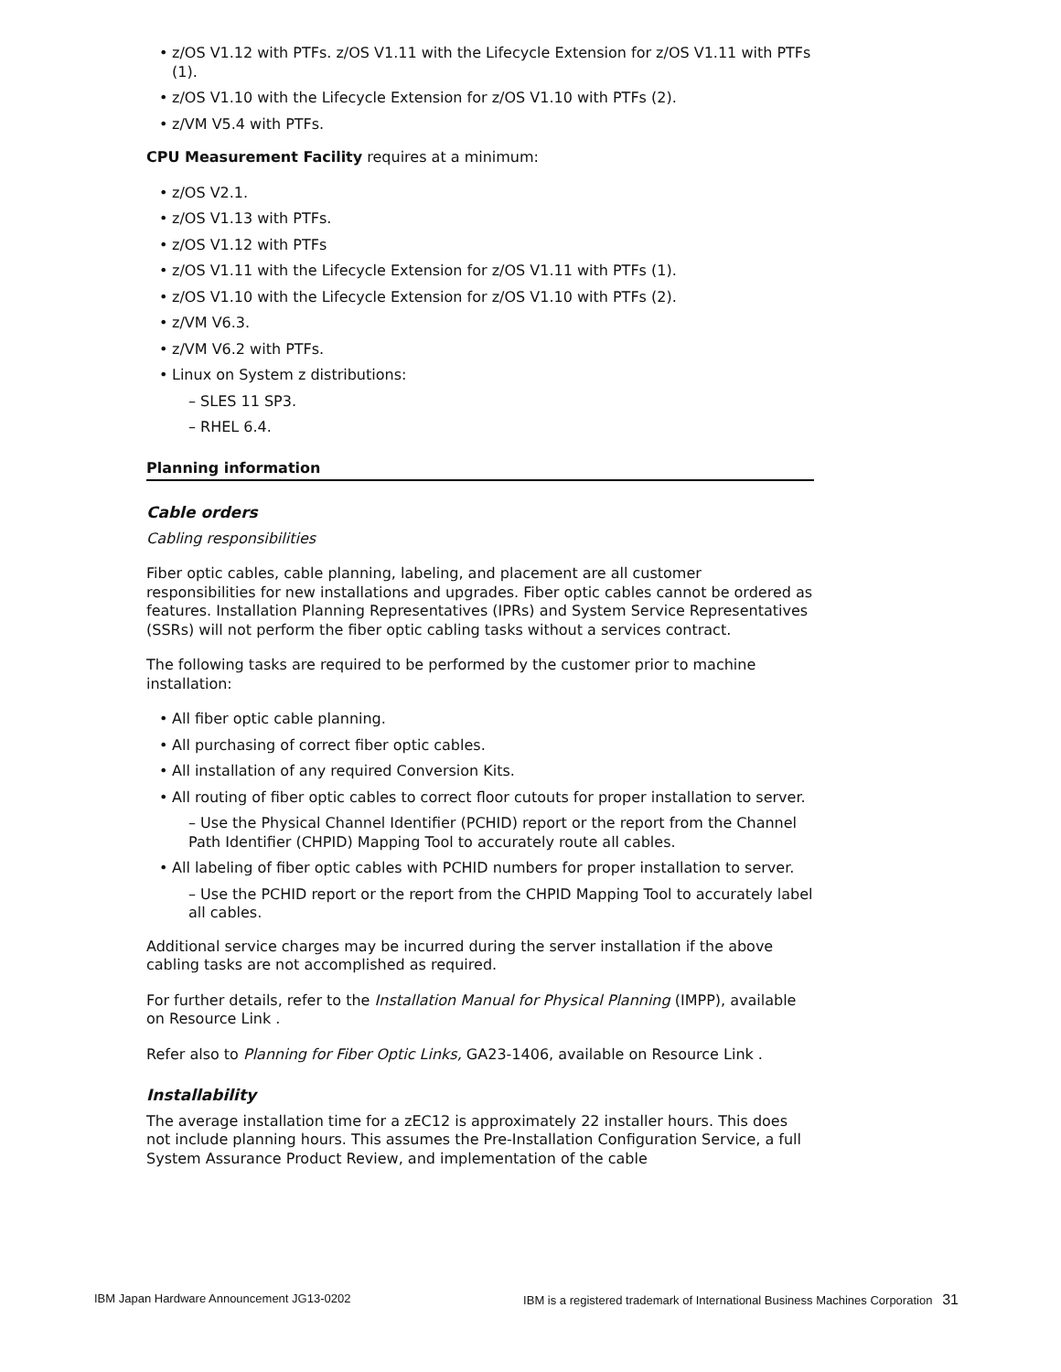z/OS V1.12 with PTFs. z/OS V1.11 with the Lifecycle Extension for z/OS V1.11 with PTFs (1).
z/OS V1.10 with the Lifecycle Extension for z/OS V1.10 with PTFs (2).
z/VM V5.4 with PTFs.
CPU Measurement Facility requires at a minimum:
z/OS V2.1.
z/OS V1.13 with PTFs.
z/OS V1.12 with PTFs
z/OS V1.11 with the Lifecycle Extension for z/OS V1.11 with PTFs (1).
z/OS V1.10 with the Lifecycle Extension for z/OS V1.10 with PTFs (2).
z/VM V6.3.
z/VM V6.2 with PTFs.
Linux on System z distributions:
– SLES 11 SP3.
– RHEL 6.4.
Planning information
Cable orders
Cabling responsibilities
Fiber optic cables, cable planning, labeling, and placement are all customer responsibilities for new installations and upgrades. Fiber optic cables cannot be ordered as features. Installation Planning Representatives (IPRs) and System Service Representatives (SSRs) will not perform the fiber optic cabling tasks without a services contract.
The following tasks are required to be performed by the customer prior to machine installation:
All fiber optic cable planning.
All purchasing of correct fiber optic cables.
All installation of any required Conversion Kits.
All routing of fiber optic cables to correct floor cutouts for proper installation to server.
– Use the Physical Channel Identifier (PCHID) report or the report from the Channel Path Identifier (CHPID) Mapping Tool to accurately route all cables.
All labeling of fiber optic cables with PCHID numbers for proper installation to server.
– Use the PCHID report or the report from the CHPID Mapping Tool to accurately label all cables.
Additional service charges may be incurred during the server installation if the above cabling tasks are not accomplished as required.
For further details, refer to the Installation Manual for Physical Planning (IMPP), available on Resource Link .
Refer also to Planning for Fiber Optic Links, GA23-1406, available on Resource Link .
Installability
The average installation time for a zEC12 is approximately 22 installer hours. This does not include planning hours. This assumes the Pre-Installation Configuration Service, a full System Assurance Product Review, and implementation of the cable
IBM Japan Hardware Announcement JG13-0202 IBM is a registered trademark of International Business Machines Corporation 31